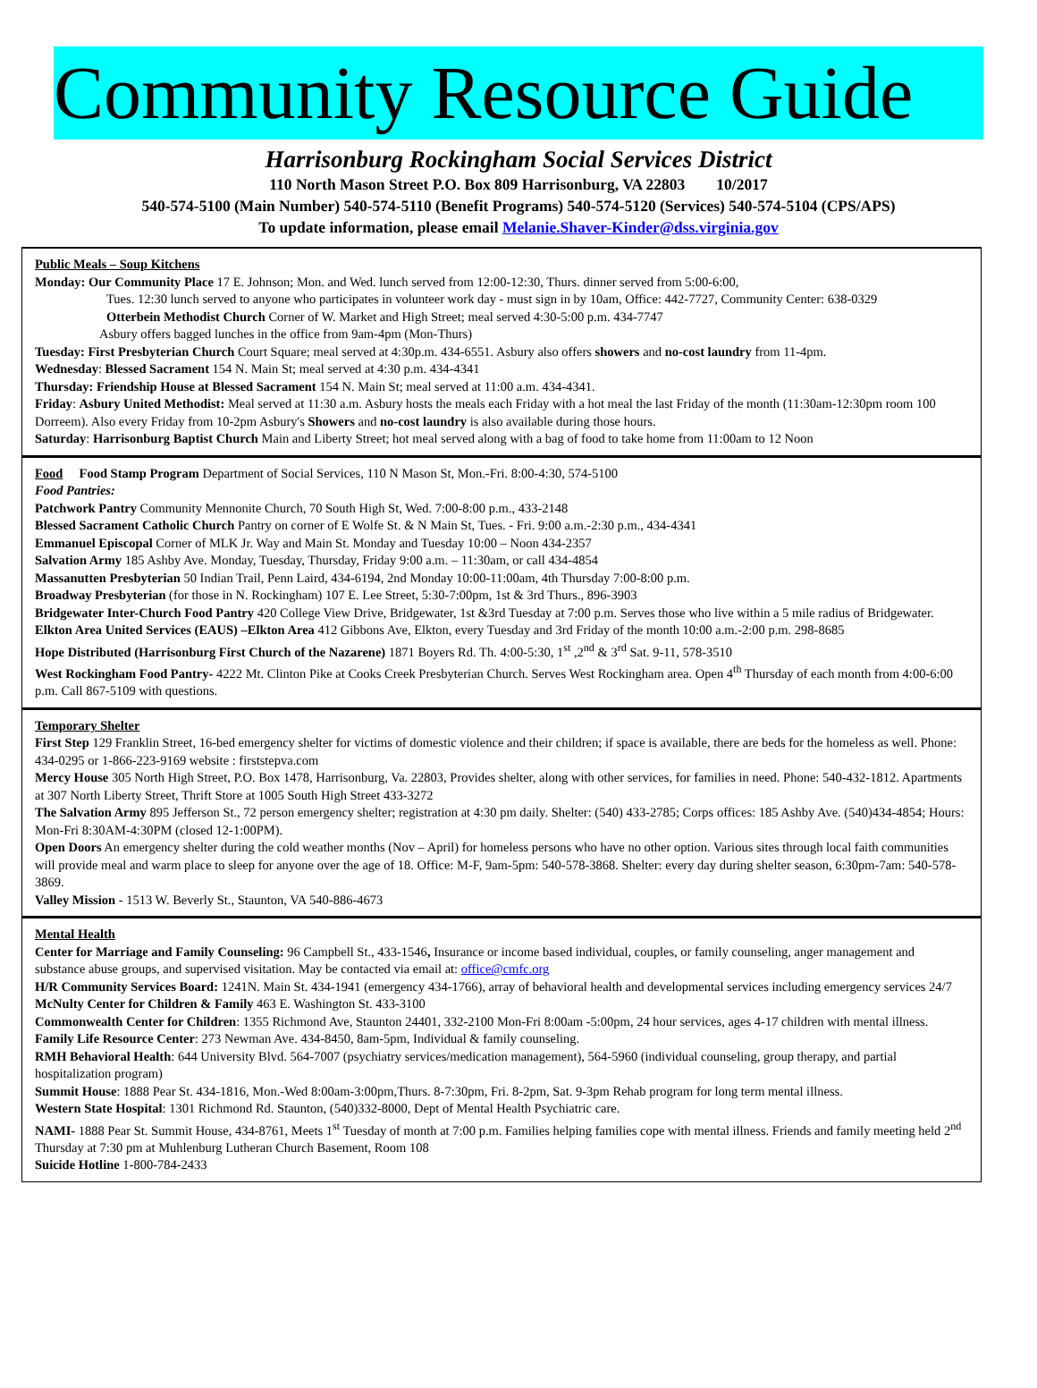Community Resource Guide
Harrisonburg Rockingham Social Services District
110 North Mason Street P.O. Box 809 Harrisonburg, VA 22803 10/2017
540-574-5100 (Main Number) 540-574-5110 (Benefit Programs) 540-574-5120 (Services) 540-574-5104 (CPS/APS)
To update information, please email Melanie.Shaver-Kinder@dss.virginia.gov
Public Meals – Soup Kitchens
Monday: Our Community Place 17 E. Johnson; Mon. and Wed. lunch served from 12:00-12:30, Thurs. dinner served from 5:00-6:00,
Tues. 12:30 lunch served to anyone who participates in volunteer work day - must sign in by 10am, Office: 442-7727, Community Center: 638-0329
Otterbein Methodist Church Corner of W. Market and High Street; meal served 4:30-5:00 p.m. 434-7747
Asbury offers bagged lunches in the office from 9am-4pm (Mon-Thurs)
Tuesday: First Presbyterian Church Court Square; meal served at 4:30p.m. 434-6551. Asbury also offers showers and no-cost laundry from 11-4pm.
Wednesday: Blessed Sacrament 154 N. Main St; meal served at 4:30 p.m. 434-4341
Thursday: Friendship House at Blessed Sacrament 154 N. Main St; meal served at 11:00 a.m. 434-4341.
Friday: Asbury United Methodist: Meal served at 11:30 a.m. Asbury hosts the meals each Friday with a hot meal the last Friday of the month (11:30am-12:30pm room 100 Dorreem). Also every Friday from 10-2pm Asbury's Showers and no-cost laundry is also available during those hours.
Saturday: Harrisonburg Baptist Church Main and Liberty Street; hot meal served along with a bag of food to take home from 11:00am to 12 Noon
Food Food Stamp Program Department of Social Services, 110 N Mason St, Mon.-Fri. 8:00-4:30, 574-5100
Food Pantries:
Patchwork Pantry Community Mennonite Church, 70 South High St, Wed. 7:00-8:00 p.m., 433-2148
Blessed Sacrament Catholic Church Pantry on corner of E Wolfe St. & N Main St, Tues. - Fri. 9:00 a.m.-2:30 p.m., 434-4341
Emmanuel Episcopal Corner of MLK Jr. Way and Main St. Monday and Tuesday 10:00 – Noon 434-2357
Salvation Army 185 Ashby Ave. Monday, Tuesday, Thursday, Friday 9:00 a.m. – 11:30am, or call 434-4854
Massanutten Presbyterian 50 Indian Trail, Penn Laird, 434-6194, 2nd Monday 10:00-11:00am, 4th Thursday 7:00-8:00 p.m.
Broadway Presbyterian (for those in N. Rockingham) 107 E. Lee Street, 5:30-7:00pm, 1st & 3rd Thurs., 896-3903
Bridgewater Inter-Church Food Pantry 420 College View Drive, Bridgewater, 1st &3rd Tuesday at 7:00 p.m. Serves those who live within a 5 mile radius of Bridgewater.
Elkton Area United Services (EAUS) –Elkton Area 412 Gibbons Ave, Elkton, every Tuesday and 3rd Friday of the month 10:00 a.m.-2:00 p.m. 298-8685
Hope Distributed (Harrisonburg First Church of the Nazarene) 1871 Boyers Rd. Th. 4:00-5:30, 1<sup>st</sup> ,2<sup>nd</sup> & 3<sup>rd</sup> Sat. 9-11, 578-3510
West Rockingham Food Pantry- 4222 Mt. Clinton Pike at Cooks Creek Presbyterian Church. Serves West Rockingham area. Open 4<sup>th</sup> Thursday of each month from 4:00-6:00 p.m. Call 867-5109 with questions.
Temporary Shelter
First Step 129 Franklin Street, 16-bed emergency shelter for victims of domestic violence and their children; if space is available, there are beds for the homeless as well. Phone: 434-0295 or 1-866-223-9169 website : firststepva.com
Mercy House 305 North High Street, P.O. Box 1478, Harrisonburg, Va. 22803, Provides shelter, along with other services, for families in need. Phone: 540-432-1812. Apartments at 307 North Liberty Street, Thrift Store at 1005 South High Street 433-3272
The Salvation Army 895 Jefferson St., 72 person emergency shelter; registration at 4:30 pm daily. Shelter: (540) 433-2785; Corps offices: 185 Ashby Ave. (540)434-4854; Hours: Mon-Fri 8:30AM-4:30PM (closed 12-1:00PM).
Open Doors An emergency shelter during the cold weather months (Nov – April) for homeless persons who have no other option. Various sites through local faith communities will provide meal and warm place to sleep for anyone over the age of 18. Office: M-F, 9am-5pm: 540-578-3868. Shelter: every day during shelter season, 6:30pm-7am: 540-578-3869.
Valley Mission - 1513 W. Beverly St., Staunton, VA 540-886-4673
Mental Health
Center for Marriage and Family Counseling: 96 Campbell St., 433-1546, Insurance or income based individual, couples, or family counseling, anger management and substance abuse groups, and supervised visitation. May be contacted via email at: office@cmfc.org
H/R Community Services Board: 1241N. Main St. 434-1941 (emergency 434-1766), array of behavioral health and developmental services including emergency services 24/7
McNulty Center for Children & Family 463 E. Washington St. 433-3100
Commonwealth Center for Children: 1355 Richmond Ave, Staunton 24401, 332-2100 Mon-Fri 8:00am -5:00pm, 24 hour services, ages 4-17 children with mental illness.
Family Life Resource Center: 273 Newman Ave. 434-8450, 8am-5pm, Individual & family counseling.
RMH Behavioral Health: 644 University Blvd. 564-7007 (psychiatry services/medication management), 564-5960 (individual counseling, group therapy, and partial hospitalization program)
Summit House: 1888 Pear St. 434-1816, Mon.-Wed 8:00am-3:00pm,Thurs. 8-7:30pm, Fri. 8-2pm, Sat. 9-3pm Rehab program for long term mental illness.
Western State Hospital: 1301 Richmond Rd. Staunton, (540)332-8000, Dept of Mental Health Psychiatric care.
NAMI- 1888 Pear St. Summit House, 434-8761, Meets 1<sup>st</sup> Tuesday of month at 7:00 p.m. Families helping families cope with mental illness. Friends and family meeting held 2<sup>nd</sup> Thursday at 7:30 pm at Muhlenburg Lutheran Church Basement, Room 108
Suicide Hotline 1-800-784-2433